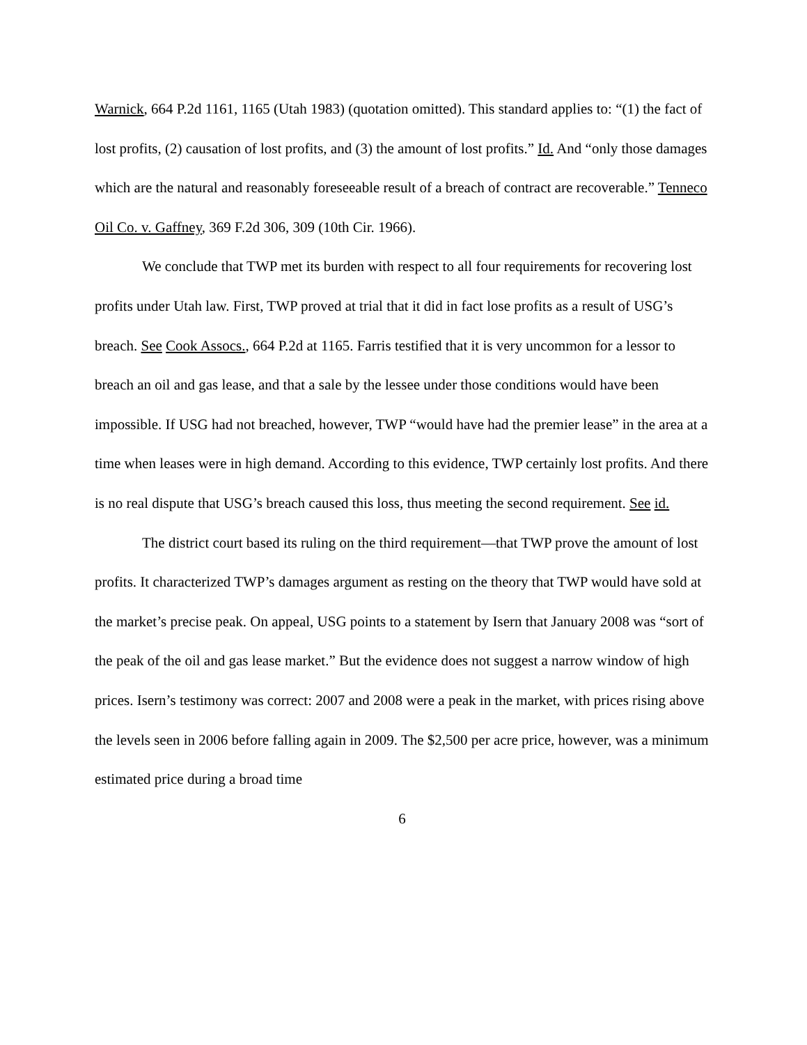Warnick, 664 P.2d 1161, 1165 (Utah 1983) (quotation omitted). This standard applies to: “(1) the fact of lost profits, (2) causation of lost profits, and (3) the amount of lost profits.” Id. And “only those damages which are the natural and reasonably foreseeable result of a breach of contract are recoverable.” Tenneco Oil Co. v. Gaffney, 369 F.2d 306, 309 (10th Cir. 1966).
We conclude that TWP met its burden with respect to all four requirements for recovering lost profits under Utah law. First, TWP proved at trial that it did in fact lose profits as a result of USG’s breach. See Cook Assocs., 664 P.2d at 1165. Farris testified that it is very uncommon for a lessor to breach an oil and gas lease, and that a sale by the lessee under those conditions would have been impossible. If USG had not breached, however, TWP “would have had the premier lease” in the area at a time when leases were in high demand. According to this evidence, TWP certainly lost profits. And there is no real dispute that USG’s breach caused this loss, thus meeting the second requirement. See id.
The district court based its ruling on the third requirement—that TWP prove the amount of lost profits. It characterized TWP’s damages argument as resting on the theory that TWP would have sold at the market’s precise peak. On appeal, USG points to a statement by Isern that January 2008 was “sort of the peak of the oil and gas lease market.” But the evidence does not suggest a narrow window of high prices. Isern’s testimony was correct: 2007 and 2008 were a peak in the market, with prices rising above the levels seen in 2006 before falling again in 2009. The $2,500 per acre price, however, was a minimum estimated price during a broad time
6